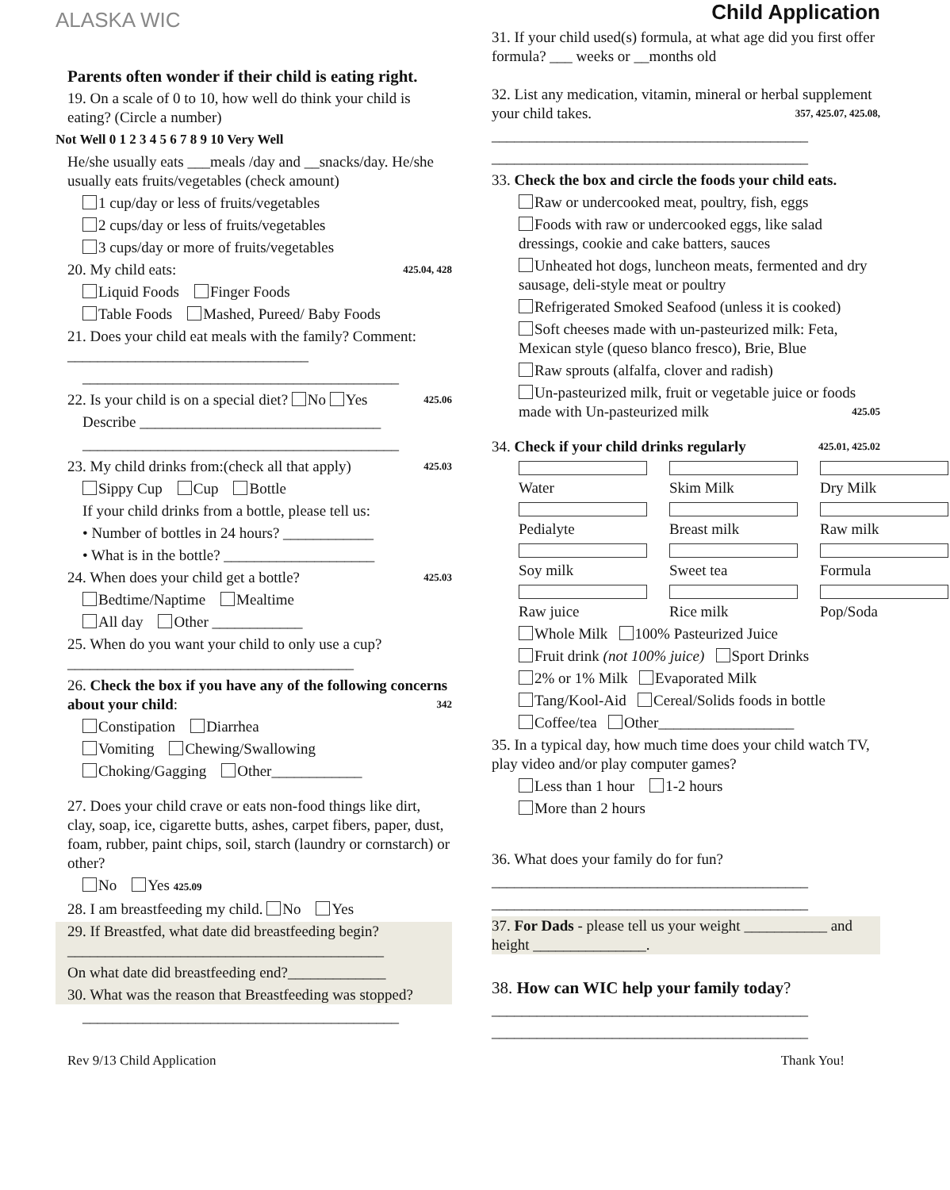ALASKA WIC
Parents often wonder if their child is eating right.
19. On a scale of 0 to 10, how well do think your child is eating? (Circle a number)
Not Well 0 1 2 3 4 5 6 7 8 9 10 Very Well
He/she usually eats ___meals /day and __snacks/day. He/she usually eats fruits/vegetables (check amount)
1 cup/day or less of fruits/vegetables
2 cups/day or less of fruits/vegetables
3 cups/day or more of fruits/vegetables
20. My child eats: 425.04, 428
Liquid Foods Finger Foods
Table Foods Mashed, Pureed/ Baby Foods
21. Does your child eat meals with the family? Comment: ________________________________
__________________________________________
22. Is your child is on a special diet? No Yes 425.06
Describe ________________________________
__________________________________________
23. My child drinks from:(check all that apply) 425.03
Sippy Cup Cup Bottle
If your child drinks from a bottle, please tell us:
• Number of bottles in 24 hours? ____________
• What is in the bottle? ____________________
24. When does your child get a bottle? 425.03
Bedtime/Naptime Mealtime
All day Other ____________
25. When do you want your child to only use a cup? ______________________________________
26. Check the box if you have any of the following concerns about your child: 342
Constipation Diarrhea
Vomiting Chewing/Swallowing
Choking/Gagging Other____________
27. Does your child crave or eats non-food things like dirt, clay, soap, ice, cigarette butts, ashes, carpet fibers, paper, dust, foam, rubber, paint chips, soil, starch (laundry or cornstarch) or other?
No Yes 425.09
28. I am breastfeeding my child. No Yes
29. If Breastfed, what date did breastfeeding begin? __________________________________________
On what date did breastfeeding end?_____________
30. What was the reason that Breastfeeding was stopped?
__________________________________________
Child Application
31. If your child used(s) formula, at what age did you first offer formula? ___ weeks or __months old
32. List any medication, vitamin, mineral or herbal supplement your child takes. 357, 425.07, 425.08,
__________________________________________
__________________________________________
33. Check the box and circle the foods your child eats.
Raw or undercooked meat, poultry, fish, eggs
Foods with raw or undercooked eggs, like salad dressings, cookie and cake batters, sauces
Unheated hot dogs, luncheon meats, fermented and dry sausage, deli-style meat or poultry
Refrigerated Smoked Seafood (unless it is cooked)
Soft cheeses made with un-pasteurized milk: Feta, Mexican style (queso blanco fresco), Brie, Blue
Raw sprouts (alfalfa, clover and radish)
Un-pasteurized milk, fruit or vegetable juice or foods made with Un-pasteurized milk 425.05
34. Check if your child drinks regularly 425.01, 425.02
Water Skim Milk Dry Milk
Pedialyte Breast milk Raw milk
Soy milk Sweet tea Formula
Raw juice Rice milk Pop/Soda
Whole Milk 100% Pasteurized Juice
Fruit drink (not 100% juice) Sport Drinks
2% or 1% Milk Evaporated Milk
Tang/Kool-Aid Cereal/Solids foods in bottle
Coffee/tea Other__________________
35. In a typical day, how much time does your child watch TV, play video and/or play computer games?
Less than 1 hour 1-2 hours
More than 2 hours
36. What does your family do for fun?
__________________________________________
__________________________________________
37. For Dads - please tell us your weight ___________ and height _______________.
38. How can WIC help your family today?
__________________________________________
__________________________________________
Rev 9/13 Child Application Thank You!